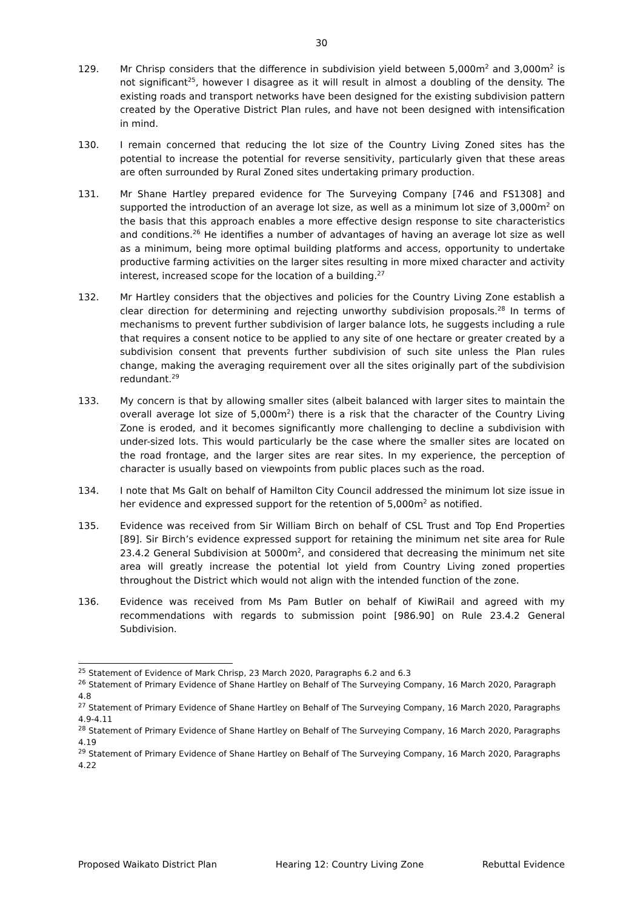30
129. Mr Chrisp considers that the difference in subdivision yield between 5,000m<sup>2</sup> and 3,000m<sup>2</sup> is not significant<sup>25</sup>, however I disagree as it will result in almost a doubling of the density. The existing roads and transport networks have been designed for the existing subdivision pattern created by the Operative District Plan rules, and have not been designed with intensification in mind.
130. I remain concerned that reducing the lot size of the Country Living Zoned sites has the potential to increase the potential for reverse sensitivity, particularly given that these areas are often surrounded by Rural Zoned sites undertaking primary production.
131. Mr Shane Hartley prepared evidence for The Surveying Company [746 and FS1308] and supported the introduction of an average lot size, as well as a minimum lot size of 3,000m<sup>2</sup> on the basis that this approach enables a more effective design response to site characteristics and conditions.<sup>26</sup> He identifies a number of advantages of having an average lot size as well as a minimum, being more optimal building platforms and access, opportunity to undertake productive farming activities on the larger sites resulting in more mixed character and activity interest, increased scope for the location of a building.<sup>27</sup>
132. Mr Hartley considers that the objectives and policies for the Country Living Zone establish a clear direction for determining and rejecting unworthy subdivision proposals.<sup>28</sup> In terms of mechanisms to prevent further subdivision of larger balance lots, he suggests including a rule that requires a consent notice to be applied to any site of one hectare or greater created by a subdivision consent that prevents further subdivision of such site unless the Plan rules change, making the averaging requirement over all the sites originally part of the subdivision redundant.<sup>29</sup>
133. My concern is that by allowing smaller sites (albeit balanced with larger sites to maintain the overall average lot size of 5,000m<sup>2</sup>) there is a risk that the character of the Country Living Zone is eroded, and it becomes significantly more challenging to decline a subdivision with under-sized lots. This would particularly be the case where the smaller sites are located on the road frontage, and the larger sites are rear sites. In my experience, the perception of character is usually based on viewpoints from public places such as the road.
134. I note that Ms Galt on behalf of Hamilton City Council addressed the minimum lot size issue in her evidence and expressed support for the retention of 5,000m<sup>2</sup> as notified.
135. Evidence was received from Sir William Birch on behalf of CSL Trust and Top End Properties [89]. Sir Birch’s evidence expressed support for retaining the minimum net site area for Rule 23.4.2 General Subdivision at 5000m<sup>2</sup>, and considered that decreasing the minimum net site area will greatly increase the potential lot yield from Country Living zoned properties throughout the District which would not align with the intended function of the zone.
136. Evidence was received from Ms Pam Butler on behalf of KiwiRail and agreed with my recommendations with regards to submission point [986.90] on Rule 23.4.2 General Subdivision.
<sup>25</sup> Statement of Evidence of Mark Chrisp, 23 March 2020, Paragraphs 6.2 and 6.3
<sup>26</sup> Statement of Primary Evidence of Shane Hartley on Behalf of The Surveying Company, 16 March 2020, Paragraph 4.8
<sup>27</sup> Statement of Primary Evidence of Shane Hartley on Behalf of The Surveying Company, 16 March 2020, Paragraphs 4.9-4.11
<sup>28</sup> Statement of Primary Evidence of Shane Hartley on Behalf of The Surveying Company, 16 March 2020, Paragraphs 4.19
<sup>29</sup> Statement of Primary Evidence of Shane Hartley on Behalf of The Surveying Company, 16 March 2020, Paragraphs 4.22
Proposed Waikato District Plan Hearing 12: Country Living Zone Rebuttal Evidence